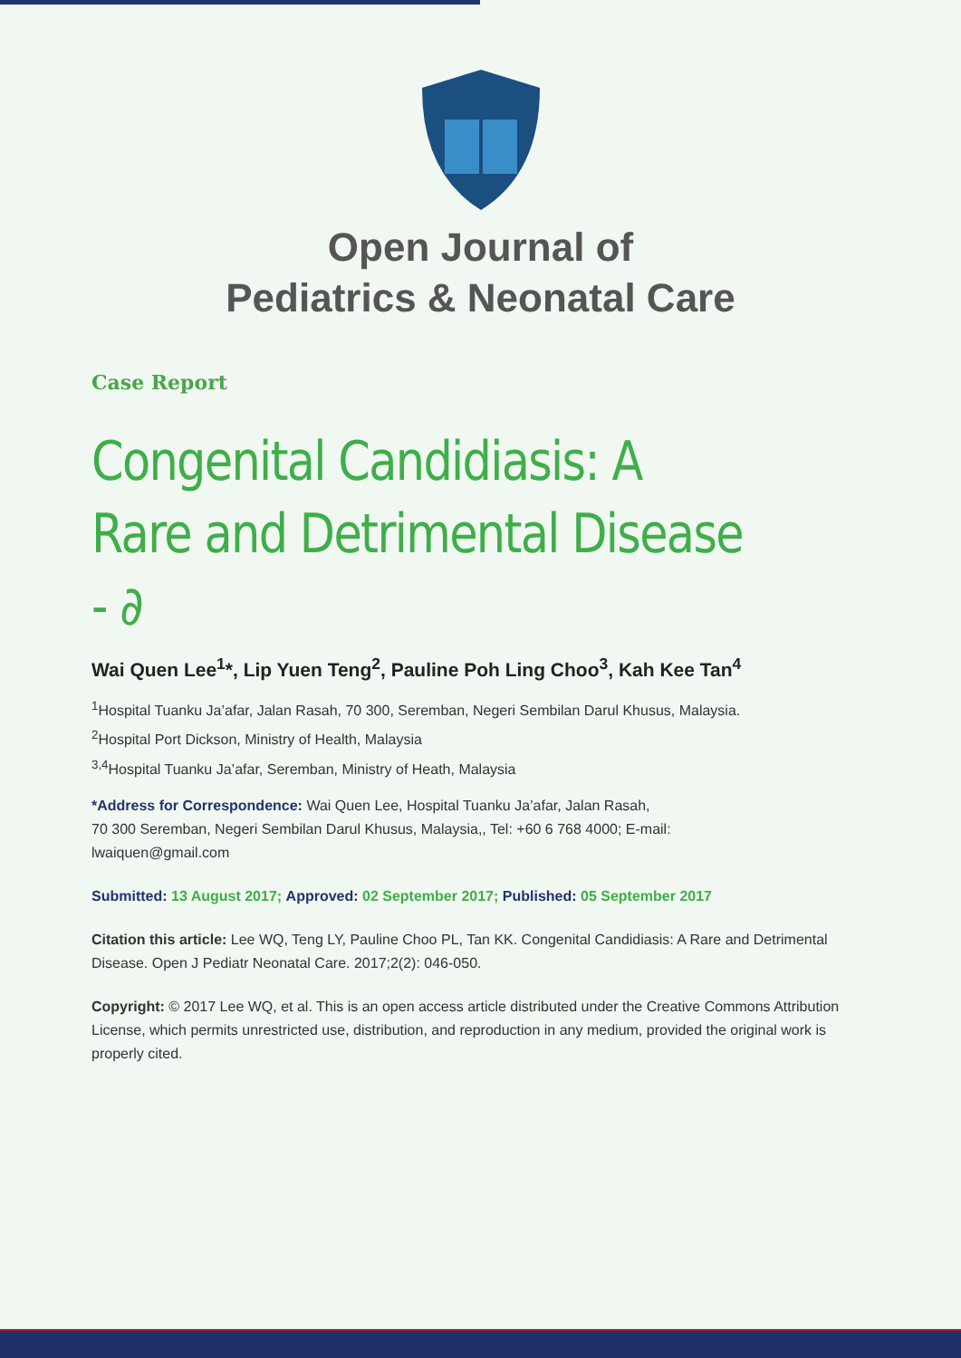Open Journal of
Pediatrics & Neonatal Care
Case Report
Congenital Candidiasis: A Rare and Detrimental Disease - ∂
Wai Quen Lee<sup>1</sup>*, Lip Yuen Teng<sup>2</sup>, Pauline Poh Ling Choo<sup>3</sup>, Kah Kee Tan<sup>4</sup>
<sup>1</sup> Hospital Tuanku Ja’afar, Jalan Rasah, 70 300, Seremban, Negeri Sembilan Darul Khusus, Malaysia.
<sup>2</sup> Hospital Port Dickson, Ministry of Health, Malaysia
<sup>3,4</sup>Hospital Tuanku Ja’afar, Seremban, Ministry of Heath, Malaysia
*Address for Correspondence: Wai Quen Lee, Hospital Tuanku Ja’afar, Jalan Rasah,
70 300 Seremban, Negeri Sembilan Darul Khusus, Malaysia,, Tel: +60 6 768 4000; E-mail:
lwaiquen@gmail.com
Submitted: 13 August 2017; Approved: 02 September 2017; Published: 05 September 2017
Citation this article: Lee WQ, Teng LY, Pauline Choo PL, Tan KK. Congenital Candidiasis: A Rare and Detrimental Disease. Open J Pediatr Neonatal Care. 2017;2(2): 046-050.
Copyright: © 2017 Lee WQ, et al. This is an open access article distributed under the Creative Commons Attribution License, which permits unrestricted use, distribution, and reproduction in any medium, provided the original work is properly cited.